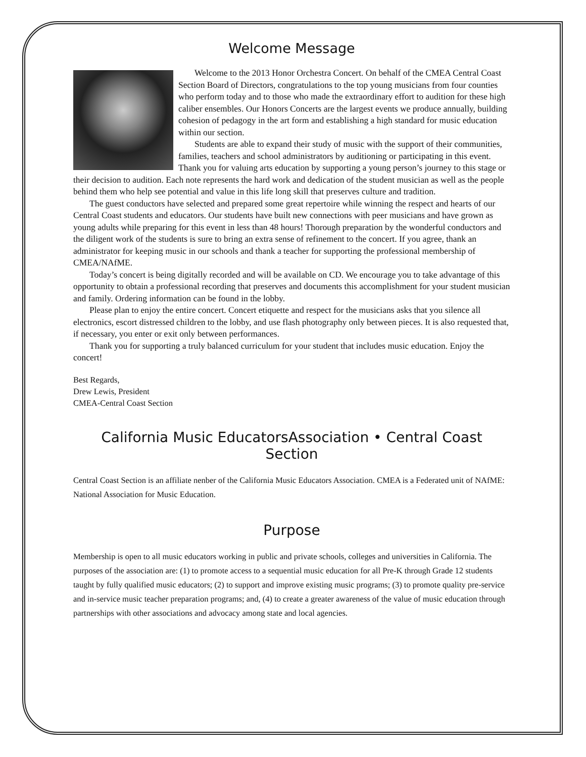Welcome Message
Welcome to the 2013 Honor Orchestra Concert. On behalf of the CMEA Central Coast Section Board of Directors, congratulations to the top young musicians from four counties who perform today and to those who made the extraordinary effort to audition for these high caliber ensembles. Our Honors Concerts are the largest events we produce annually, building cohesion of pedagogy in the art form and establishing a high standard for music education within our section.
Students are able to expand their study of music with the support of their communities, families, teachers and school administrators by auditioning or participating in this event. Thank you for valuing arts education by supporting a young person’s journey to this stage or their decision to audition. Each note represents the hard work and dedication of the student musician as well as the people behind them who help see potential and value in this life long skill that preserves culture and tradition.
The guest conductors have selected and prepared some great repertoire while winning the respect and hearts of our Central Coast students and educators. Our students have built new connections with peer musicians and have grown as young adults while preparing for this event in less than 48 hours! Thorough preparation by the wonderful conductors and the diligent work of the students is sure to bring an extra sense of refinement to the concert. If you agree, thank an administrator for keeping music in our schools and thank a teacher for supporting the professional membership of CMEA/NAfME.
Today’s concert is being digitally recorded and will be available on CD. We encourage you to take advantage of this opportunity to obtain a professional recording that preserves and documents this accomplishment for your student musician and family. Ordering information can be found in the lobby.
Please plan to enjoy the entire concert. Concert etiquette and respect for the musicians asks that you silence all electronics, escort distressed children to the lobby, and use flash photography only between pieces. It is also requested that, if necessary, you enter or exit only between performances.
Thank you for supporting a truly balanced curriculum for your student that includes music education. Enjoy the concert!
Best Regards,
Drew Lewis, President
CMEA-Central Coast Section
California Music EducatorsAssociation • Central Coast Section
Central Coast Section is an affiliate nenber of the California Music Educators Association. CMEA is a Federated unit of NAfME: National Association for Music Education.
Purpose
Membership is open to all music educators working in public and private schools, colleges and universities in California. The purposes of the association are: (1) to promote access to a sequential music education for all Pre-K through Grade 12 students taught by fully qualified music educators; (2) to support and improve existing music programs; (3) to promote quality pre-service and in-service music teacher preparation programs; and, (4) to create a greater awareness of the value of music education through partnerships with other associations and advocacy among state and local agencies.